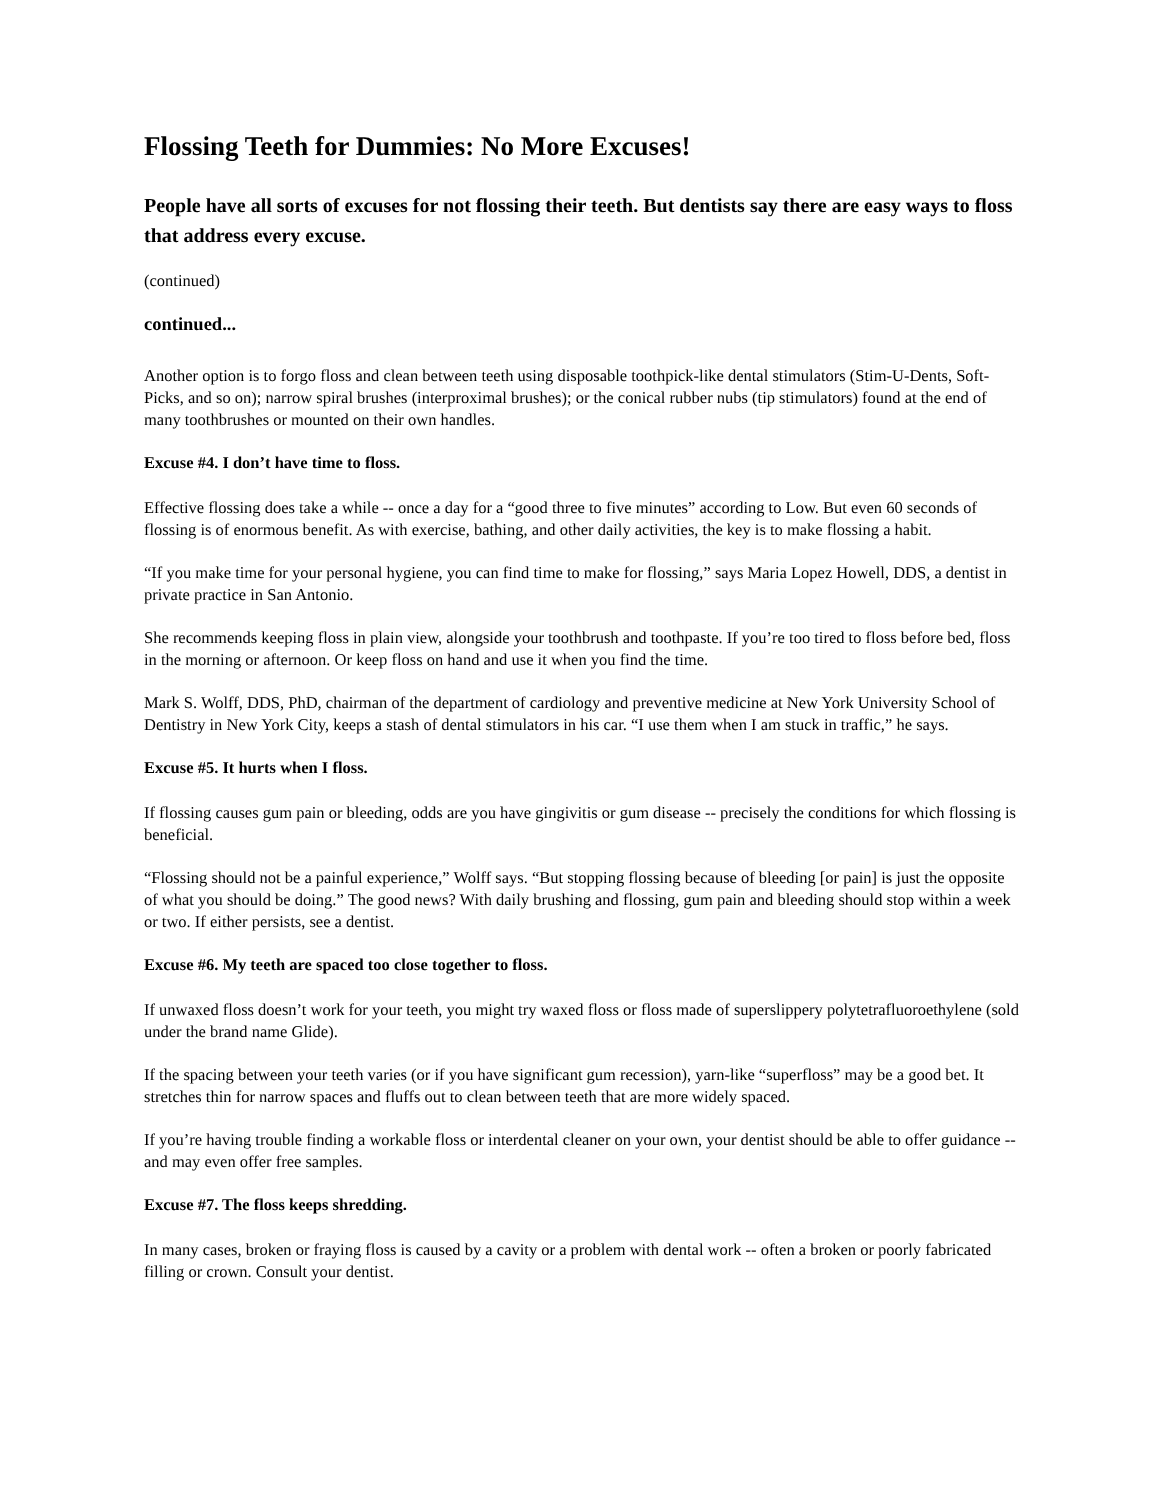Flossing Teeth for Dummies: No More Excuses!
People have all sorts of excuses for not flossing their teeth. But dentists say there are easy ways to floss that address every excuse.
(continued)
continued...
Another option is to forgo floss and clean between teeth using disposable toothpick-like dental stimulators (Stim-U-Dents, Soft-Picks, and so on); narrow spiral brushes (interproximal brushes); or the conical rubber nubs (tip stimulators) found at the end of many toothbrushes or mounted on their own handles.
Excuse #4. I don’t have time to floss.
Effective flossing does take a while -- once a day for a “good three to five minutes” according to Low. But even 60 seconds of flossing is of enormous benefit. As with exercise, bathing, and other daily activities, the key is to make flossing a habit.
“If you make time for your personal hygiene, you can find time to make for flossing,” says Maria Lopez Howell, DDS, a dentist in private practice in San Antonio.
She recommends keeping floss in plain view, alongside your toothbrush and toothpaste. If you’re too tired to floss before bed, floss in the morning or afternoon. Or keep floss on hand and use it when you find the time.
Mark S. Wolff, DDS, PhD, chairman of the department of cardiology and preventive medicine at New York University School of Dentistry in New York City, keeps a stash of dental stimulators in his car. “I use them when I am stuck in traffic,” he says.
Excuse #5. It hurts when I floss.
If flossing causes gum pain or bleeding, odds are you have gingivitis or gum disease -- precisely the conditions for which flossing is beneficial.
“Flossing should not be a painful experience,” Wolff says. “But stopping flossing because of bleeding [or pain] is just the opposite of what you should be doing.” The good news? With daily brushing and flossing, gum pain and bleeding should stop within a week or two. If either persists, see a dentist.
Excuse #6. My teeth are spaced too close together to floss.
If unwaxed floss doesn’t work for your teeth, you might try waxed floss or floss made of superslippery polytetrafluoroethylene (sold under the brand name Glide).
If the spacing between your teeth varies (or if you have significant gum recession), yarn-like “superfloss” may be a good bet. It stretches thin for narrow spaces and fluffs out to clean between teeth that are more widely spaced.
If you’re having trouble finding a workable floss or interdental cleaner on your own, your dentist should be able to offer guidance -- and may even offer free samples.
Excuse #7. The floss keeps shredding.
In many cases, broken or fraying floss is caused by a cavity or a problem with dental work -- often a broken or poorly fabricated filling or crown. Consult your dentist.